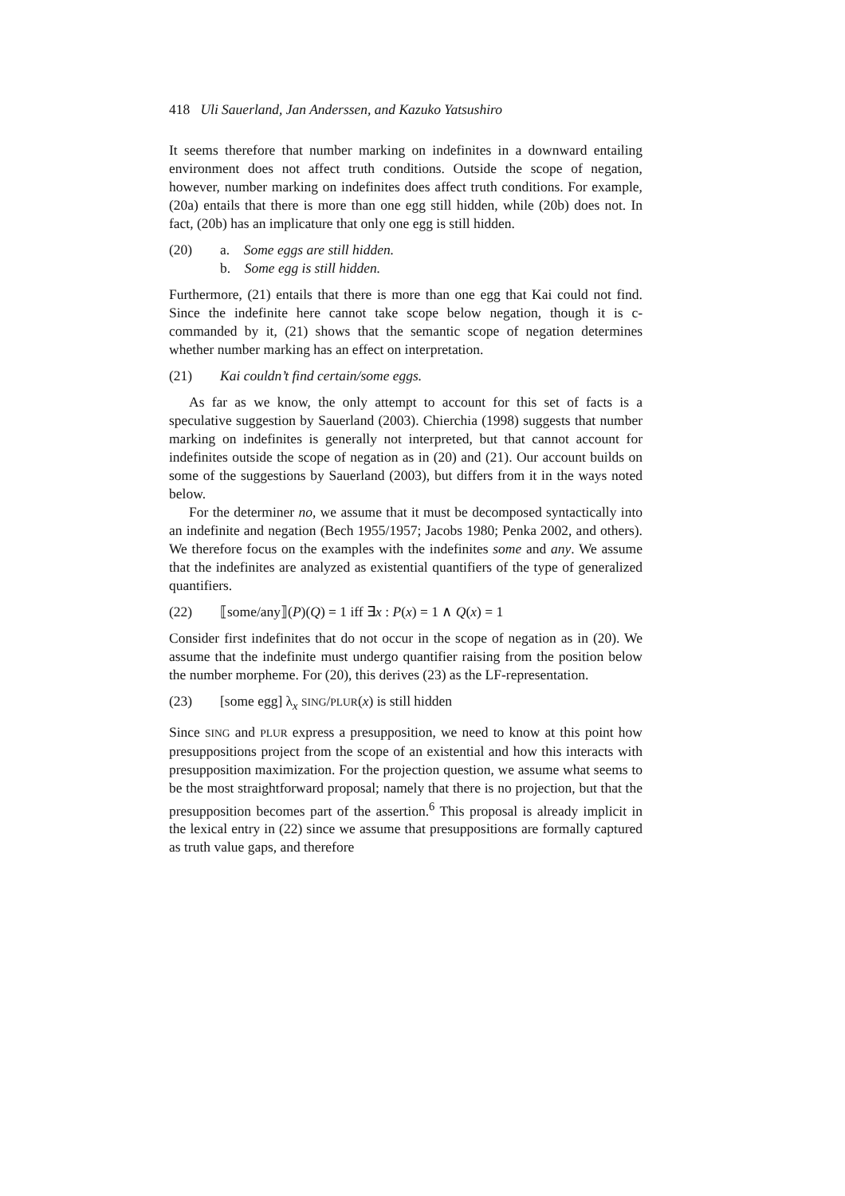418 Uli Sauerland, Jan Anderssen, and Kazuko Yatsushiro
It seems therefore that number marking on indefinites in a downward entailing environment does not affect truth conditions. Outside the scope of negation, however, number marking on indefinites does affect truth conditions. For example, (20a) entails that there is more than one egg still hidden, while (20b) does not. In fact, (20b) has an implicature that only one egg is still hidden.
(20) a. Some eggs are still hidden.
b. Some egg is still hidden.
Furthermore, (21) entails that there is more than one egg that Kai could not find. Since the indefinite here cannot take scope below negation, though it is c-commanded by it, (21) shows that the semantic scope of negation determines whether number marking has an effect on interpretation.
(21) Kai couldn’t find certain/some eggs.
As far as we know, the only attempt to account for this set of facts is a speculative suggestion by Sauerland (2003). Chierchia (1998) suggests that number marking on indefinites is generally not interpreted, but that cannot account for indefinites outside the scope of negation as in (20) and (21). Our account builds on some of the suggestions by Sauerland (2003), but differs from it in the ways noted below.
For the determiner no, we assume that it must be decomposed syntactically into an indefinite and negation (Bech 1955/1957; Jacobs 1980; Penka 2002, and others). We therefore focus on the examples with the indefinites some and any. We assume that the indefinites are analyzed as existential quantifiers of the type of generalized quantifiers.
(22) ⟦some/any⟧(P)(Q) = 1 iff ∃x : P(x) = 1 ∧ Q(x) = 1
Consider first indefinites that do not occur in the scope of negation as in (20). We assume that the indefinite must undergo quantifier raising from the position below the number morpheme. For (20), this derives (23) as the LF-representation.
(23) [some egg] λ<sub>x</sub> SING/PLUR(x) is still hidden
Since SING and PLUR express a presupposition, we need to know at this point how presuppositions project from the scope of an existential and how this interacts with presupposition maximization. For the projection question, we assume what seems to be the most straightforward proposal; namely that there is no projection, but that the presupposition becomes part of the assertion.<sup>6</sup> This proposal is already implicit in the lexical entry in (22) since we assume that presuppositions are formally captured as truth value gaps, and therefore